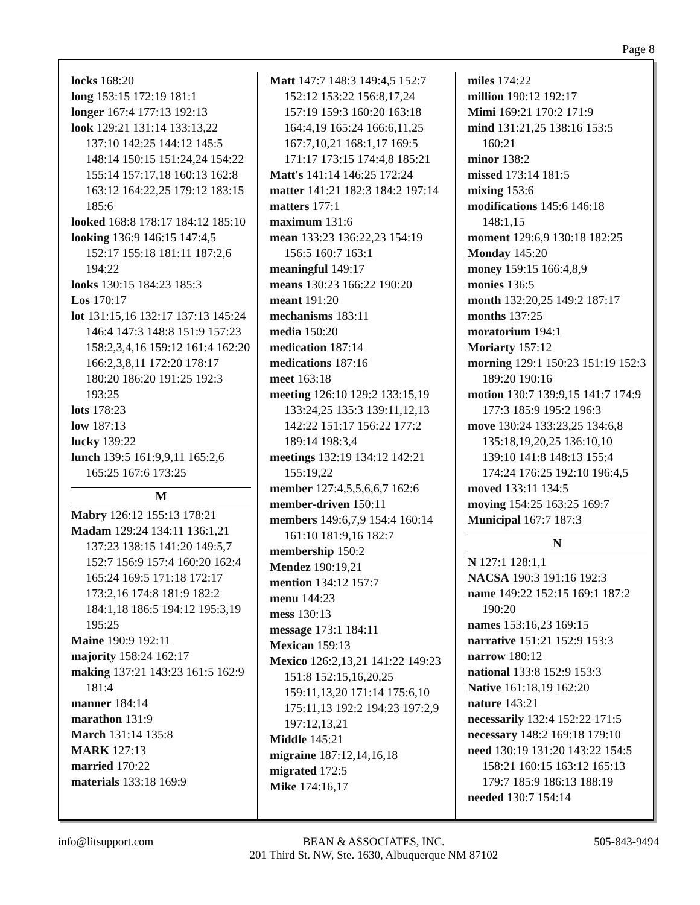Page 8
locks 168:20
long 153:15 172:19 181:1
longer 167:4 177:13 192:13
look 129:21 131:14 133:13,22 137:10 142:25 144:12 145:5 148:14 150:15 151:24,24 154:22 155:14 157:17,18 160:13 162:8 163:12 164:22,25 179:12 183:15 185:6
looked 168:8 178:17 184:12 185:10
looking 136:9 146:15 147:4,5 152:17 155:18 181:11 187:2,6 194:22
looks 130:15 184:23 185:3
Los 170:17
lot 131:15,16 132:17 137:13 145:24 146:4 147:3 148:8 151:9 157:23 158:2,3,4,16 159:12 161:4 162:20 166:2,3,8,11 172:20 178:17 180:20 186:20 191:25 192:3 193:25
lots 178:23
low 187:13
lucky 139:22
lunch 139:5 161:9,9,11 165:2,6 165:25 167:6 173:25
M
Mabry 126:12 155:13 178:21
Madam 129:24 134:11 136:1,21 137:23 138:15 141:20 149:5,7 152:7 156:9 157:4 160:20 162:4 165:24 169:5 171:18 172:17 173:2,16 174:8 181:9 182:2 184:1,18 186:5 194:12 195:3,19 195:25
Maine 190:9 192:11
majority 158:24 162:17
making 137:21 143:23 161:5 162:9 181:4
manner 184:14
marathon 131:9
March 131:14 135:8
MARK 127:13
married 170:22
materials 133:18 169:9
Matt 147:7 148:3 149:4,5 152:7 152:12 153:22 156:8,17,24 157:19 159:3 160:20 163:18 164:4,19 165:24 166:6,11,25 167:7,10,21 168:1,17 169:5 171:17 173:15 174:4,8 185:21
Matt's 141:14 146:25 172:24
matter 141:21 182:3 184:2 197:14
matters 177:1
maximum 131:6
mean 133:23 136:22,23 154:19 156:5 160:7 163:1
meaningful 149:17
means 130:23 166:22 190:20
meant 191:20
mechanisms 183:11
media 150:20
medication 187:14
medications 187:16
meet 163:18
meeting 126:10 129:2 133:15,19 133:24,25 135:3 139:11,12,13 142:22 151:17 156:22 177:2 189:14 198:3,4
meetings 132:19 134:12 142:21 155:19,22
member 127:4,5,5,6,6,7 162:6
member-driven 150:11
members 149:6,7,9 154:4 160:14 161:10 181:9,16 182:7
membership 150:2
Mendez 190:19,21
mention 134:12 157:7
menu 144:23
mess 130:13
message 173:1 184:11
Mexican 159:13
Mexico 126:2,13,21 141:22 149:23 151:8 152:15,16,20,25 159:11,13,20 171:14 175:6,10 175:11,13 192:2 194:23 197:2,9 197:12,13,21
Middle 145:21
migraine 187:12,14,16,18
migrated 172:5
Mike 174:16,17
miles 174:22
million 190:12 192:17
Mimi 169:21 170:2 171:9
mind 131:21,25 138:16 153:5 160:21
minor 138:2
missed 173:14 181:5
mixing 153:6
modifications 145:6 146:18 148:1,15
moment 129:6,9 130:18 182:25
Monday 145:20
money 159:15 166:4,8,9
monies 136:5
month 132:20,25 149:2 187:17
months 137:25
moratorium 194:1
Moriarty 157:12
morning 129:1 150:23 151:19 152:3 189:20 190:16
motion 130:7 139:9,15 141:7 174:9 177:3 185:9 195:2 196:3
move 130:24 133:23,25 134:6,8 135:18,19,20,25 136:10,10 139:10 141:8 148:13 155:4 174:24 176:25 192:10 196:4,5
moved 133:11 134:5
moving 154:25 163:25 169:7
Municipal 167:7 187:3
N
N 127:1 128:1,1
NACSA 190:3 191:16 192:3
name 149:22 152:15 169:1 187:2 190:20
names 153:16,23 169:15
narrative 151:21 152:9 153:3
narrow 180:12
national 133:8 152:9 153:3
Native 161:18,19 162:20
nature 143:21
necessarily 132:4 152:22 171:5
necessary 148:2 169:18 179:10
need 130:19 131:20 143:22 154:5 158:21 160:15 163:12 165:13 179:7 185:9 186:13 188:19
needed 130:7 154:14
info@litsupport.com BEAN & ASSOCIATES, INC.
201 Third St. NW, Ste. 1630, Albuquerque NM 87102
505-843-9494